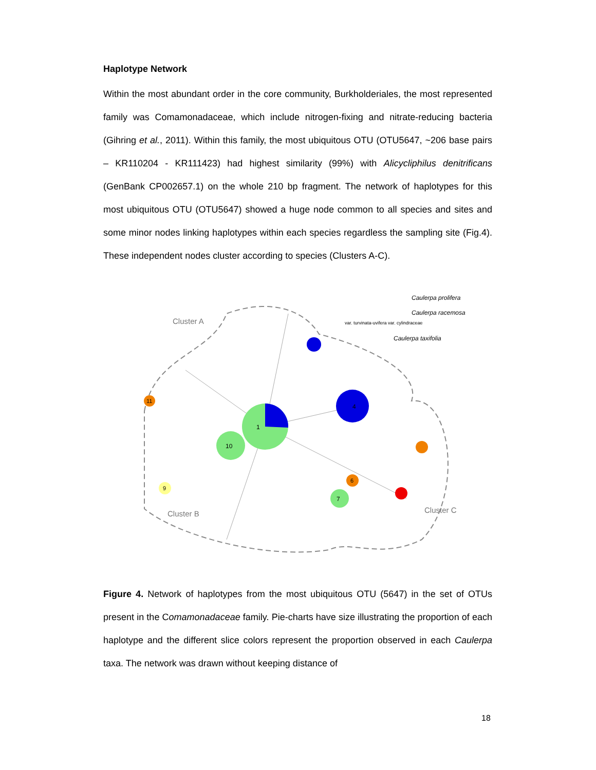Haplotype Network
Within the most abundant order in the core community, Burkholderiales, the most represented family was Comamonadaceae, which include nitrogen-fixing and nitrate-reducing bacteria (Gihring et al., 2011). Within this family, the most ubiquitous OTU (OTU5647, ~206 base pairs – KR110204 - KR111423) had highest similarity (99%) with Alicycliphilus denitrificans (GenBank CP002657.1) on the whole 210 bp fragment. The network of haplotypes for this most ubiquitous OTU (OTU5647) showed a huge node common to all species and sites and some minor nodes linking haplotypes within each species regardless the sampling site (Fig.4). These independent nodes cluster according to species (Clusters A-C).
1
10
4
7
9
6
11
Cluster A
Cluster B
Cluster C
Caulerpa prolifera
Caulerpa racemosa
var. turvinata-uvifera var. cylindraceae
Caulerpa taxifolia
Figure 4. Network of haplotypes from the most ubiquitous OTU (5647) in the set of OTUs present in the Comamonadaceae family. Pie-charts have size illustrating the proportion of each haplotype and the different slice colors represent the proportion observed in each Caulerpa taxa. The network was drawn without keeping distance of
18